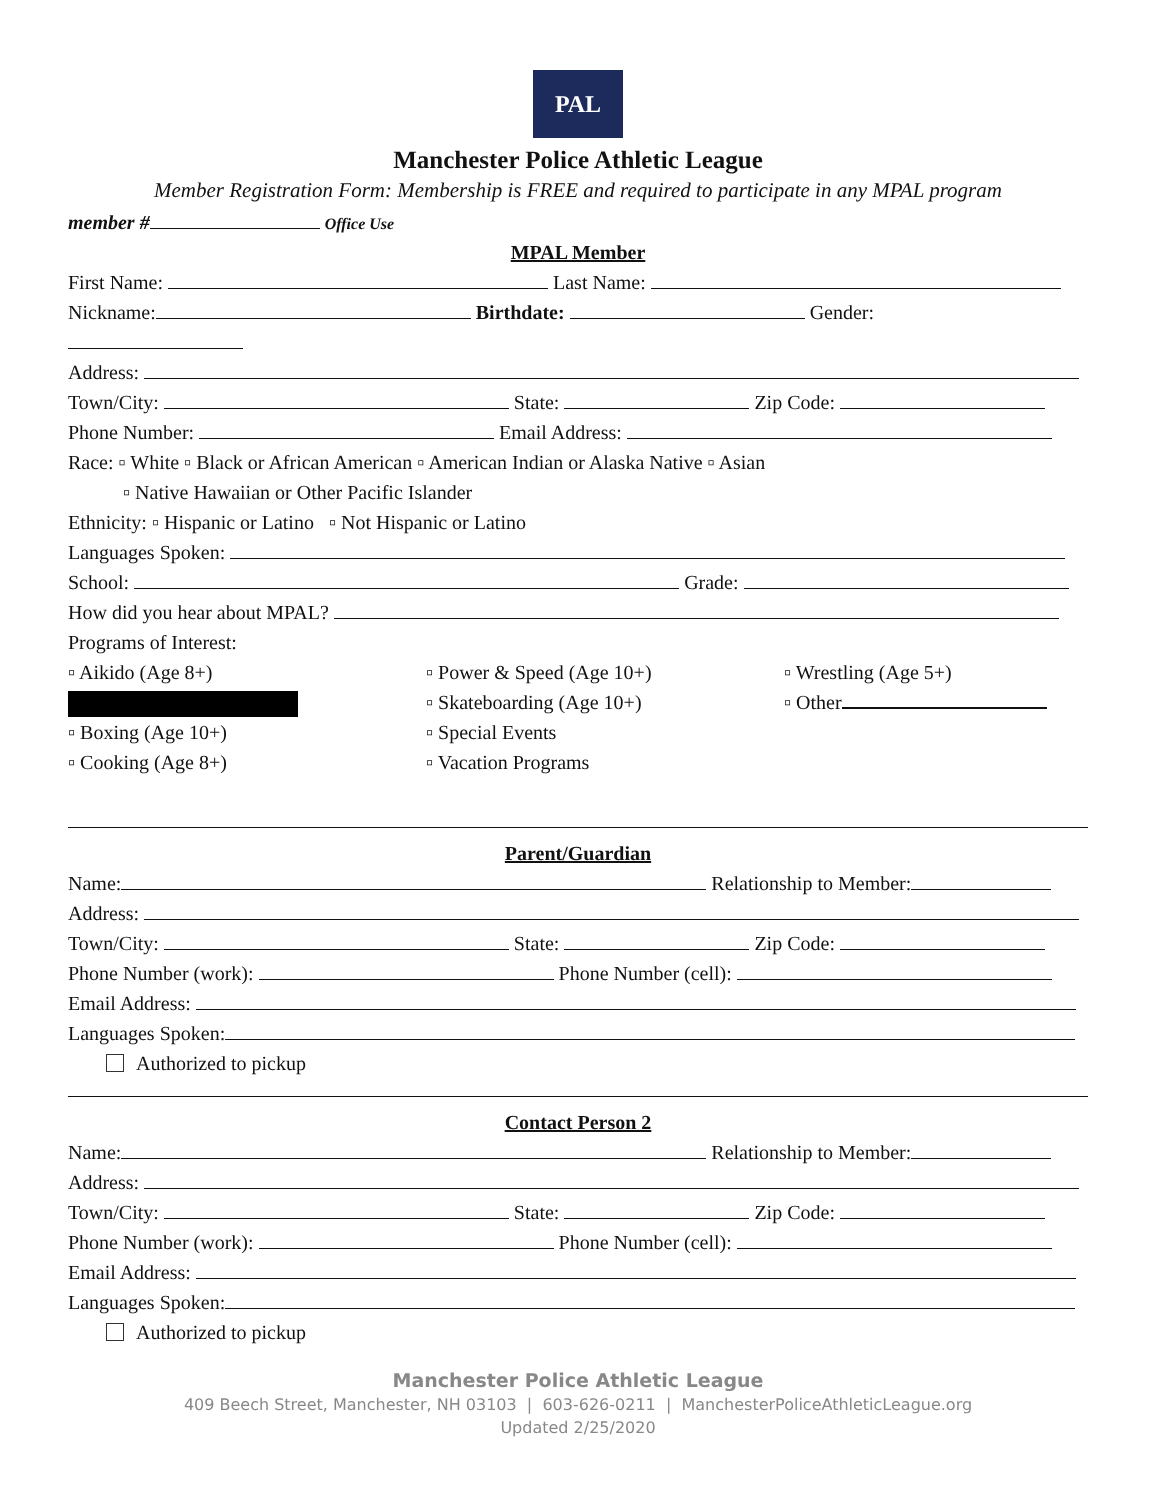PAL
Manchester Police Athletic League
Member Registration Form: Membership is FREE and required to participate in any MPAL program
member # Office Use
MPAL Member
First Name: Last Name:
Nickname: Birthdate: Gender:
Address:
Town/City: State: Zip Code:
Phone Number: Email Address:
Race: ▫ White ▫ Black or African American ▫ American Indian or Alaska Native ▫ Asian
▫ Native Hawaiian or Other Pacific Islander
Ethnicity: ▫ Hispanic or Latino ▫ Not Hispanic or Latino
Languages Spoken:
School: Grade:
How did you hear about MPAL?
Programs of Interest:
▫ Aikido (Age 8+)
▫ Power & Speed (Age 10+)
▫ Wrestling (Age 5+)
▫ Skateboarding (Age 10+)
▫ Other
▫ Boxing (Age 10+)
▫ Special Events
▫ Cooking (Age 8+)
▫ Vacation Programs
Parent/Guardian
Name: Relationship to Member:
Address:
Town/City: State: Zip Code:
Phone Number (work): Phone Number (cell):
Email Address:
Languages Spoken:
Authorized to pickup
Contact Person 2
Name: Relationship to Member:
Address:
Town/City: State: Zip Code:
Phone Number (work): Phone Number (cell):
Email Address:
Languages Spoken:
Authorized to pickup
Manchester Police Athletic League
409 Beech Street, Manchester, NH 03103 | 603-626-0211 | ManchesterPoliceAthleticLeague.org
Updated 2/25/2020